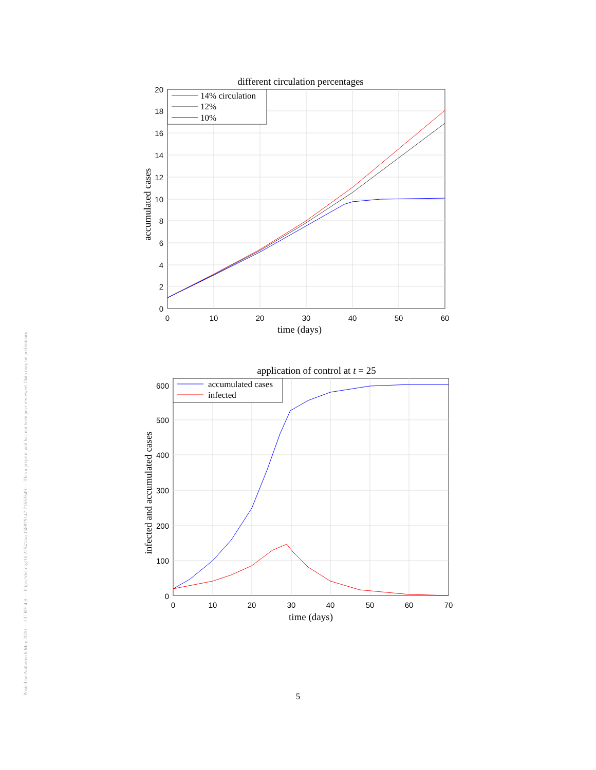different circulation percentages
14% circulation
12%
10%
20
18
16
14
12
10
8
6
4
2
0
0
10
20
30
40
50
60
time (days)
accumulated cases
application of control at t = 25
accumulated cases
infected
600
500
400
300
200
100
0
0
10
20
30
40
50
60
70
time (days)
infected and accumulated cases
Posted on Authorea 6 May 2020 — CC BY 4.0 — https://doi.org/10.22541/au.158879147.71633549 — This a preprint and has not been peer reviewed. Data may be preliminary.
5